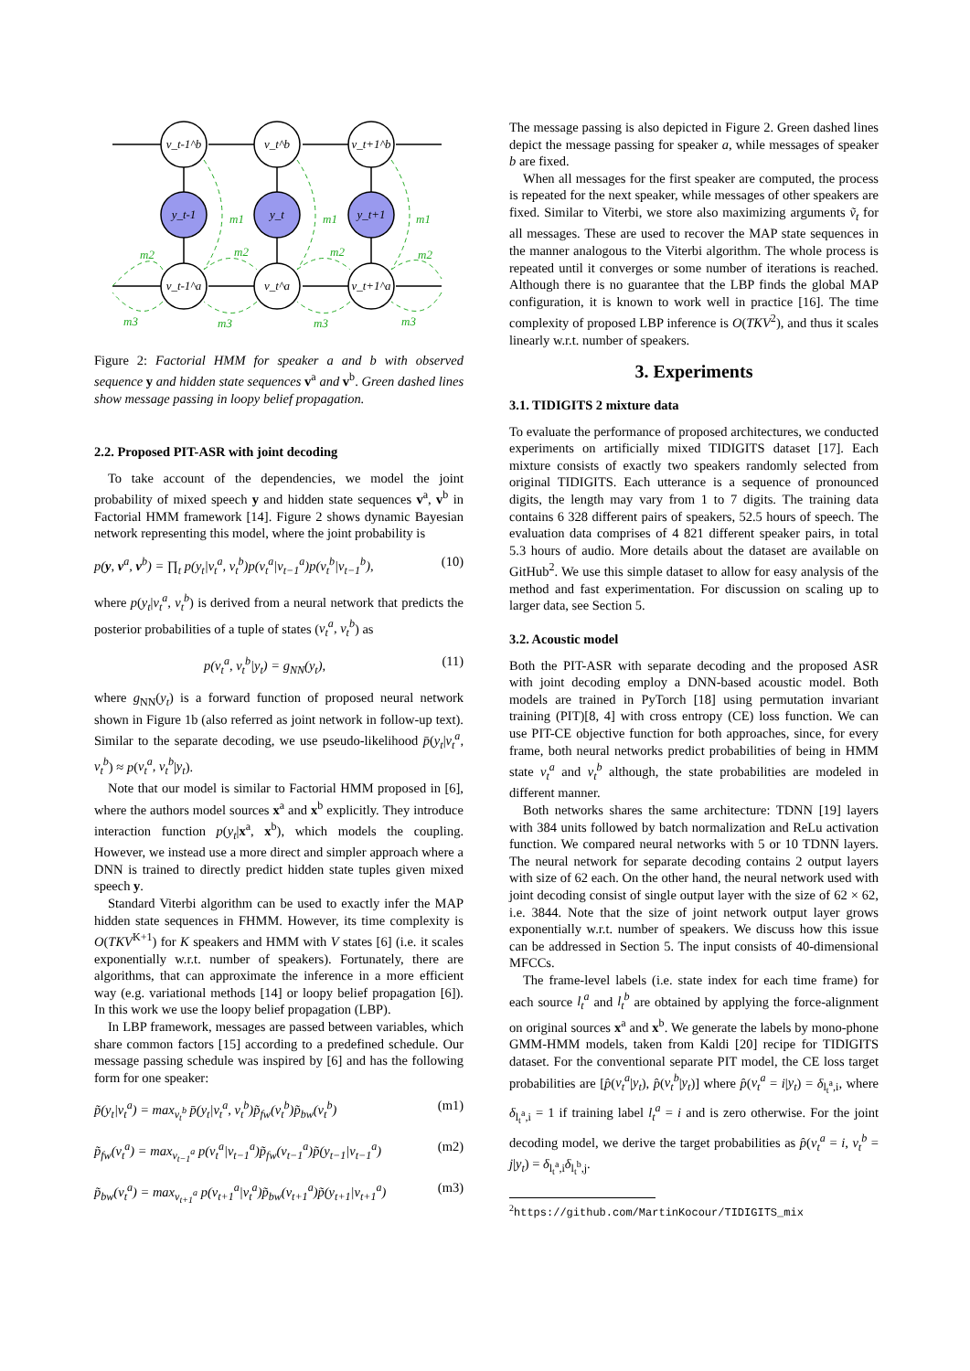v_t-1^b
v_t^b
v_t+1^b
y_t-1
y_t
y_t+1
v_t-1^a
v_t^a
v_t+1^a
m1
m1
m1
m2
m2
m2
m2
m3
m3
m3
m3
Figure 2: Factorial HMM for speaker a and b with observed sequence y and hidden state sequences v<sup>a</sup> and v<sup>b</sup>. Green dashed lines show message passing in loopy belief propagation.
2.2. Proposed PIT-ASR with joint decoding
To take account of the dependencies, we model the joint probability of mixed speech y and hidden state sequences v<sup>a</sup>, v<sup>b</sup> in Factorial HMM framework [14]. Figure 2 shows dynamic Bayesian network representing this model, where the joint probability is
p(y, v<sup>a</sup>, v<sup>b</sup>) = ∏<sub>t</sub> p(y<sub>t</sub>|v<sub>t</sub><sup>a</sup>, v<sub>t</sub><sup>b</sup>)p(v<sub>t</sub><sup>a</sup>|v<sub>t−1</sub><sup>a</sup>)p(v<sub>t</sub><sup>b</sup>|v<sub>t−1</sub><sup>b</sup>), (10)
where p(y<sub>t</sub>|v<sub>t</sub><sup>a</sup>, v<sub>t</sub><sup>b</sup>) is derived from a neural network that predicts the posterior probabilities of a tuple of states (v<sub>t</sub><sup>a</sup>, v<sub>t</sub><sup>b</sup>) as
p(v<sub>t</sub><sup>a</sup>, v<sub>t</sub><sup>b</sup>|y<sub>t</sub>) = g<sub>NN</sub>(y<sub>t</sub>), (11)
where g<sub>NN</sub>(y<sub>t</sub>) is a forward function of proposed neural network shown in Figure 1b (also referred as joint network in follow-up text). Similar to the separate decoding, we use pseudo-likelihood p̄(y<sub>t</sub>|v<sub>t</sub><sup>a</sup>, v<sub>t</sub><sup>b</sup>) ≈ p(v<sub>t</sub><sup>a</sup>, v<sub>t</sub><sup>b</sup>|y<sub>t</sub>).
Note that our model is similar to Factorial HMM proposed in [6], where the authors model sources x<sup>a</sup> and x<sup>b</sup> explicitly. They introduce interaction function p(y<sub>t</sub>|x<sup>a</sup>, x<sup>b</sup>), which models the coupling. However, we instead use a more direct and simpler approach where a DNN is trained to directly predict hidden state tuples given mixed speech y.
Standard Viterbi algorithm can be used to exactly infer the MAP hidden state sequences in FHMM. However, its time complexity is O(TKV<sup>K+1</sup>) for K speakers and HMM with V states [6] (i.e. it scales exponentially w.r.t. number of speakers). Fortunately, there are algorithms, that can approximate the inference in a more efficient way (e.g. variational methods [14] or loopy belief propagation [6]). In this work we use the loopy belief propagation (LBP).
In LBP framework, messages are passed between variables, which share common factors [15] according to a predefined schedule. Our message passing schedule was inspired by [6] and has the following form for one speaker:
p̃(y<sub>t</sub>|v<sub>t</sub><sup>a</sup>) = max<sub>v<sub>t</sub><sup>b</sup></sub> p̄(y<sub>t</sub>|v<sub>t</sub><sup>a</sup>, v<sub>t</sub><sup>b</sup>)p̃<sub>fw</sub>(v<sub>t</sub><sup>b</sup>)p̃<sub>bw</sub>(v<sub>t</sub><sup>b</sup>) (m1)
p̃<sub>fw</sub>(v<sub>t</sub><sup>a</sup>) = max<sub>v<sub>t−1</sub><sup>a</sup></sub> p(v<sub>t</sub><sup>a</sup>|v<sub>t−1</sub><sup>a</sup>)p̃<sub>fw</sub>(v<sub>t−1</sub><sup>a</sup>)p̃(y<sub>t−1</sub>|v<sub>t−1</sub><sup>a</sup>) (m2)
p̃<sub>bw</sub>(v<sub>t</sub><sup>a</sup>) = max<sub>v<sub>t+1</sub><sup>a</sup></sub> p(v<sub>t+1</sub><sup>a</sup>|v<sub>t</sub><sup>a</sup>)p̃<sub>bw</sub>(v<sub>t+1</sub><sup>a</sup>)p̃(y<sub>t+1</sub>|v<sub>t+1</sub><sup>a</sup>) (m3)
The message passing is also depicted in Figure 2. Green dashed lines depict the message passing for speaker a, while messages of speaker b are fixed.
When all messages for the first speaker are computed, the process is repeated for the next speaker, while messages of other speakers are fixed. Similar to Viterbi, we store also maximizing arguments ṽ<sub>t</sub> for all messages. These are used to recover the MAP state sequences in the manner analogous to the Viterbi algorithm. The whole process is repeated until it converges or some number of iterations is reached. Although there is no guarantee that the LBP finds the global MAP configuration, it is known to work well in practice [16]. The time complexity of proposed LBP inference is O(TKV<sup>2</sup>), and thus it scales linearly w.r.t. number of speakers.
3. Experiments
3.1. TIDIGITS 2 mixture data
To evaluate the performance of proposed architectures, we conducted experiments on artificially mixed TIDIGITS dataset [17]. Each mixture consists of exactly two speakers randomly selected from original TIDIGITS. Each utterance is a sequence of pronounced digits, the length may vary from 1 to 7 digits. The training data contains 6 328 different pairs of speakers, 52.5 hours of speech. The evaluation data comprises of 4 821 different speaker pairs, in total 5.3 hours of audio. More details about the dataset are available on GitHub<sup>2</sup>. We use this simple dataset to allow for easy analysis of the method and fast experimentation. For discussion on scaling up to larger data, see Section 5.
3.2. Acoustic model
Both the PIT-ASR with separate decoding and the proposed ASR with joint decoding employ a DNN-based acoustic model. Both models are trained in PyTorch [18] using permutation invariant training (PIT)[8, 4] with cross entropy (CE) loss function. We can use PIT-CE objective function for both approaches, since, for every frame, both neural networks predict probabilities of being in HMM state v<sub>t</sub><sup>a</sup> and v<sub>t</sub><sup>b</sup> although, the state probabilities are modeled in different manner.
Both networks shares the same architecture: TDNN [19] layers with 384 units followed by batch normalization and ReLu activation function. We compared neural networks with 5 or 10 TDNN layers. The neural network for separate decoding contains 2 output layers with size of 62 each. On the other hand, the neural network used with joint decoding consist of single output layer with the size of 62 × 62, i.e. 3844. Note that the size of joint network output layer grows exponentially w.r.t. number of speakers. We discuss how this issue can be addressed in Section 5. The input consists of 40-dimensional MFCCs.
The frame-level labels (i.e. state index for each time frame) for each source l<sub>t</sub><sup>a</sup> and l<sub>t</sub><sup>b</sup> are obtained by applying the force-alignment on original sources x<sup>a</sup> and x<sup>b</sup>. We generate the labels by mono-phone GMM-HMM models, taken from Kaldi [20] recipe for TIDIGITS dataset. For the conventional separate PIT model, the CE loss target probabilities are [p̂(v<sub>t</sub><sup>a</sup>|y<sub>t</sub>), p̂(v<sub>t</sub><sup>b</sup>|y<sub>t</sub>)] where p̂(v<sub>t</sub><sup>a</sup> = i|y<sub>t</sub>) = δ<sub>l<sub>t</sub><sup>a</sup>,i</sub>, where δ<sub>l<sub>t</sub><sup>a</sup>,i</sub> = 1 if training label l<sub>t</sub><sup>a</sup> = i and is zero otherwise. For the joint decoding model, we derive the target probabilities as p̂(v<sub>t</sub><sup>a</sup> = i, v<sub>t</sub><sup>b</sup> = j|y<sub>t</sub>) = δ<sub>l<sub>t</sub><sup>a</sup>,i</sub>δ<sub>l<sub>t</sub><sup>b</sup>,j</sub>.
<sup>2</sup> https://github.com/MartinKocour/TIDIGITS_mix